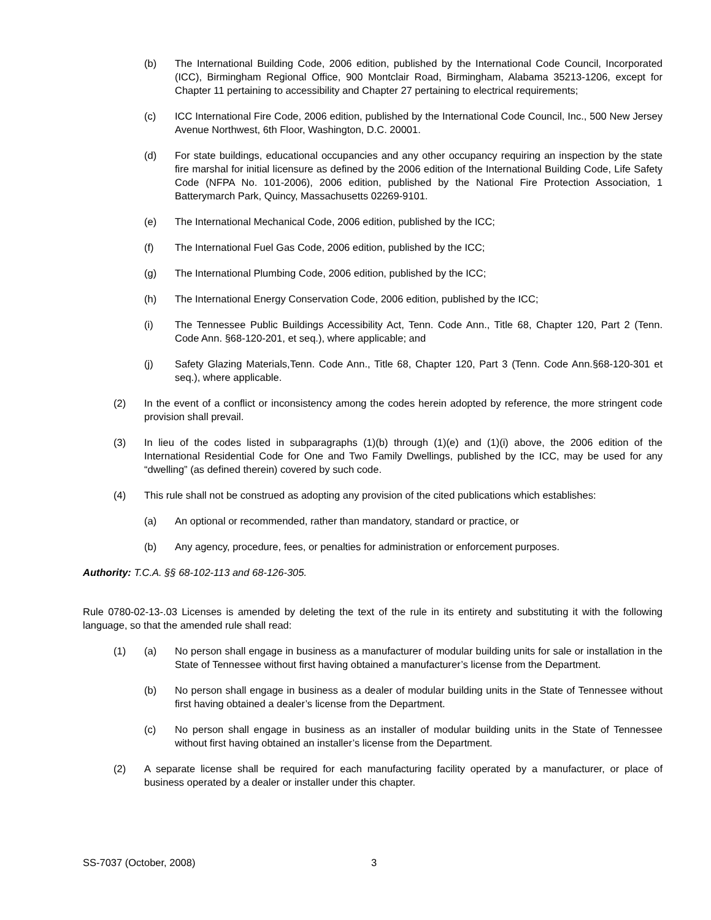(b) The International Building Code, 2006 edition, published by the International Code Council, Incorporated (ICC), Birmingham Regional Office, 900 Montclair Road, Birmingham, Alabama 35213-1206, except for Chapter 11 pertaining to accessibility and Chapter 27 pertaining to electrical requirements;
(c) ICC International Fire Code, 2006 edition, published by the International Code Council, Inc., 500 New Jersey Avenue Northwest, 6th Floor, Washington, D.C. 20001.
(d) For state buildings, educational occupancies and any other occupancy requiring an inspection by the state fire marshal for initial licensure as defined by the 2006 edition of the International Building Code, Life Safety Code (NFPA No. 101-2006), 2006 edition, published by the National Fire Protection Association, 1 Batterymarch Park, Quincy, Massachusetts 02269-9101.
(e) The International Mechanical Code, 2006 edition, published by the ICC;
(f) The International Fuel Gas Code, 2006 edition, published by the ICC;
(g) The International Plumbing Code, 2006 edition, published by the ICC;
(h) The International Energy Conservation Code, 2006 edition, published by the ICC;
(i) The Tennessee Public Buildings Accessibility Act, Tenn. Code Ann., Title 68, Chapter 120, Part 2 (Tenn. Code Ann. §68-120-201, et seq.), where applicable; and
(j) Safety Glazing Materials,Tenn. Code Ann., Title 68, Chapter 120, Part 3 (Tenn. Code Ann.§68-120-301 et seq.), where applicable.
(2) In the event of a conflict or inconsistency among the codes herein adopted by reference, the more stringent code provision shall prevail.
(3) In lieu of the codes listed in subparagraphs (1)(b) through (1)(e) and (1)(i) above, the 2006 edition of the International Residential Code for One and Two Family Dwellings, published by the ICC, may be used for any “dwelling” (as defined therein) covered by such code.
(4) This rule shall not be construed as adopting any provision of the cited publications which establishes:
(a) An optional or recommended, rather than mandatory, standard or practice, or
(b) Any agency, procedure, fees, or penalties for administration or enforcement purposes.
Authority: T.C.A. §§ 68-102-113 and 68-126-305.
Rule 0780-02-13-.03 Licenses is amended by deleting the text of the rule in its entirety and substituting it with the following language, so that the amended rule shall read:
(1) (a) No person shall engage in business as a manufacturer of modular building units for sale or installation in the State of Tennessee without first having obtained a manufacturer’s license from the Department.
(b) No person shall engage in business as a dealer of modular building units in the State of Tennessee without first having obtained a dealer’s license from the Department.
(c) No person shall engage in business as an installer of modular building units in the State of Tennessee without first having obtained an installer’s license from the Department.
(2) A separate license shall be required for each manufacturing facility operated by a manufacturer, or place of business operated by a dealer or installer under this chapter.
SS-7037 (October, 2008) 3